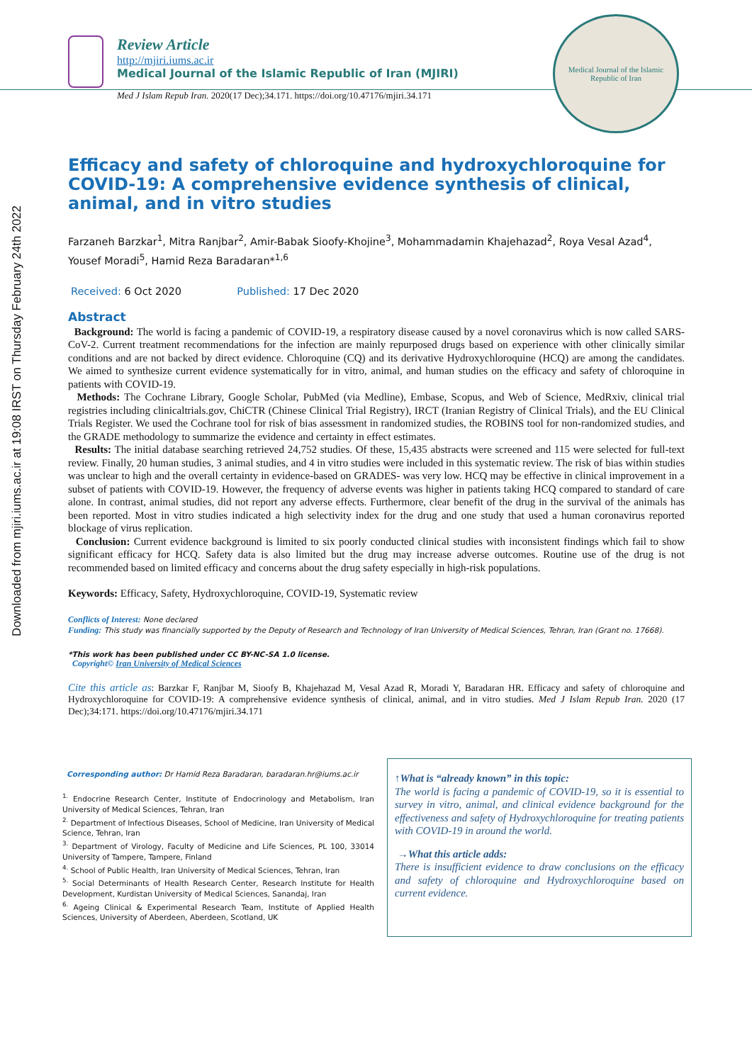Downloaded from mjiri.iums.ac.ir at 19:08 IRST on Thursday February 24th 2022
Review Article
http://mjiri.iums.ac.ir
Medical Journal of the Islamic Republic of Iran (MJIRI)
Med J Islam Repub Iran. 2020(17 Dec);34.171. https://doi.org/10.47176/mjiri.34.171
Medical Journal of the Islamic Republic of Iran
Efficacy and safety of chloroquine and hydroxychloroquine for COVID-19: A comprehensive evidence synthesis of clinical, animal, and in vitro studies
Farzaneh Barzkar<sup>1</sup>, Mitra Ranjbar<sup>2</sup>, Amir-Babak Sioofy-Khojine<sup>3</sup>, Mohammadamin Khajehazad<sup>2</sup>, Roya Vesal Azad<sup>4</sup>, Yousef Moradi<sup>5</sup>, Hamid Reza Baradaran*<sup>1,6</sup>
Received: 6 Oct 2020 Published: 17 Dec 2020
Abstract
Background: The world is facing a pandemic of COVID-19, a respiratory disease caused by a novel coronavirus which is now called SARS-CoV-2. Current treatment recommendations for the infection are mainly repurposed drugs based on experience with other clinically similar conditions and are not backed by direct evidence. Chloroquine (CQ) and its derivative Hydroxychloroquine (HCQ) are among the candidates. We aimed to synthesize current evidence systematically for in vitro, animal, and human studies on the efficacy and safety of chloroquine in patients with COVID-19.
Methods: The Cochrane Library, Google Scholar, PubMed (via Medline), Embase, Scopus, and Web of Science, MedRxiv, clinical trial registries including clinicaltrials.gov, ChiCTR (Chinese Clinical Trial Registry), IRCT (Iranian Registry of Clinical Trials), and the EU Clinical Trials Register. We used the Cochrane tool for risk of bias assessment in randomized studies, the ROBINS tool for non-randomized studies, and the GRADE methodology to summarize the evidence and certainty in effect estimates.
Results: The initial database searching retrieved 24,752 studies. Of these, 15,435 abstracts were screened and 115 were selected for full-text review. Finally, 20 human studies, 3 animal studies, and 4 in vitro studies were included in this systematic review. The risk of bias within studies was unclear to high and the overall certainty in evidence-based on GRADES- was very low. HCQ may be effective in clinical improvement in a subset of patients with COVID-19. However, the frequency of adverse events was higher in patients taking HCQ compared to standard of care alone. In contrast, animal studies, did not report any adverse effects. Furthermore, clear benefit of the drug in the survival of the animals has been reported. Most in vitro studies indicated a high selectivity index for the drug and one study that used a human coronavirus reported blockage of virus replication.
Conclusion: Current evidence background is limited to six poorly conducted clinical studies with inconsistent findings which fail to show significant efficacy for HCQ. Safety data is also limited but the drug may increase adverse outcomes. Routine use of the drug is not recommended based on limited efficacy and concerns about the drug safety especially in high-risk populations.
Keywords: Efficacy, Safety, Hydroxychloroquine, COVID-19, Systematic review
Conflicts of Interest: None declared
Funding: This study was financially supported by the Deputy of Research and Technology of Iran University of Medical Sciences, Tehran, Iran (Grant no. 17668).
*This work has been published under CC BY-NC-SA 1.0 license.
Copyright© Iran University of Medical Sciences
Cite this article as: Barzkar F, Ranjbar M, Sioofy B, Khajehazad M, Vesal Azad R, Moradi Y, Baradaran HR. Efficacy and safety of chloroquine and Hydroxychloroquine for COVID-19: A comprehensive evidence synthesis of clinical, animal, and in vitro studies. Med J Islam Repub Iran. 2020 (17 Dec);34:171. https://doi.org/10.47176/mjiri.34.171
Corresponding author: Dr Hamid Reza Baradaran, baradaran.hr@iums.ac.ir
<sup>1.</sup> Endocrine Research Center, Institute of Endocrinology and Metabolism, Iran University of Medical Sciences, Tehran, Iran
<sup>2.</sup> Department of Infectious Diseases, School of Medicine, Iran University of Medical Science, Tehran, Iran
<sup>3.</sup> Department of Virology, Faculty of Medicine and Life Sciences, PL 100, 33014 University of Tampere, Tampere, Finland
<sup>4.</sup> School of Public Health, Iran University of Medical Sciences, Tehran, Iran
<sup>5.</sup> Social Determinants of Health Research Center, Research Institute for Health Development, Kurdistan University of Medical Sciences, Sanandaj, Iran
<sup>6.</sup> Ageing Clinical & Experimental Research Team, Institute of Applied Health Sciences, University of Aberdeen, Aberdeen, Scotland, UK
↑What is “already known” in this topic:
The world is facing a pandemic of COVID-19, so it is essential to survey in vitro, animal, and clinical evidence background for the effectiveness and safety of Hydroxychloroquine for treating patients with COVID-19 in around the world.
→What this article adds:
There is insufficient evidence to draw conclusions on the efficacy and safety of chloroquine and Hydroxychloroquine based on current evidence.